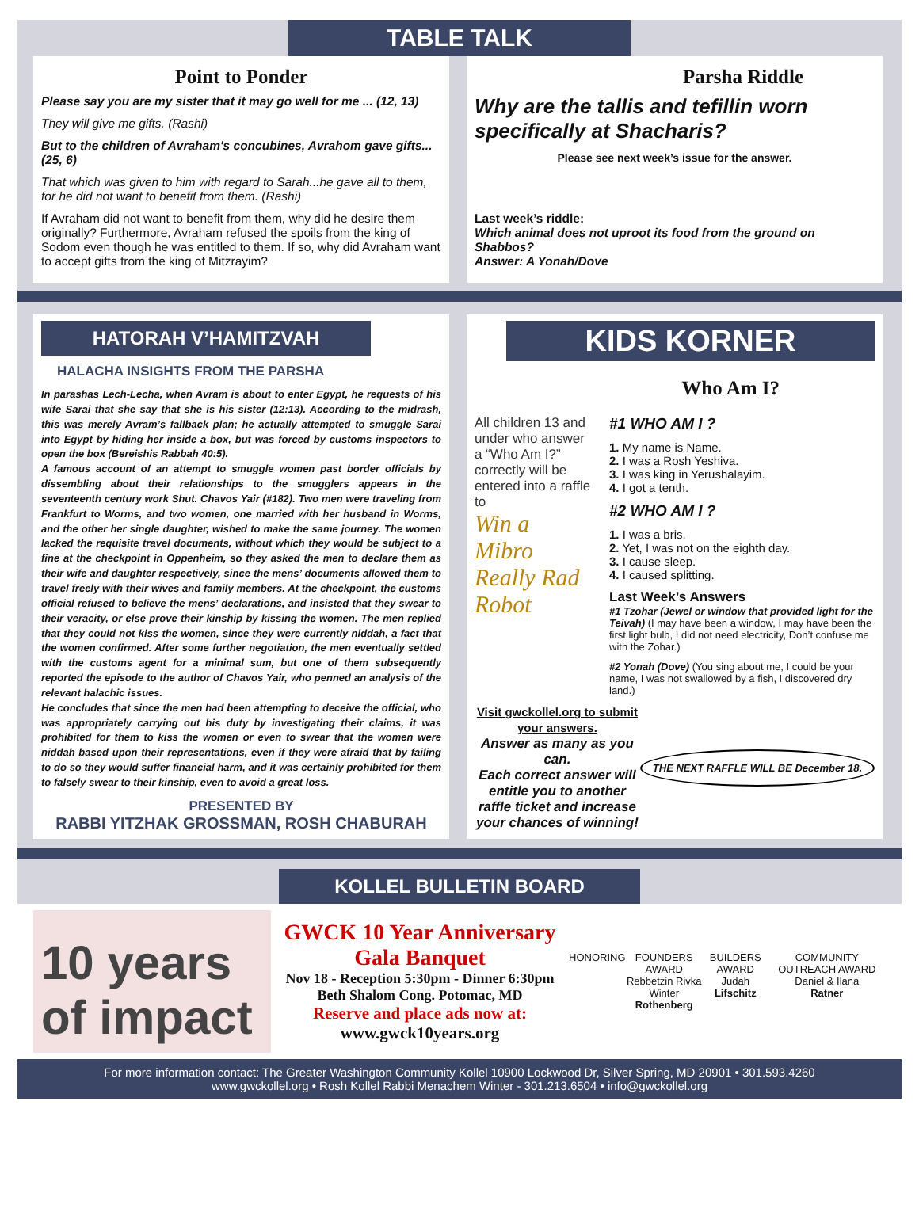TABLE TALK
Point to Ponder
Please say you are my sister that it may go well for me ... (12, 13)
They will give me gifts. (Rashi)
But to the children of Avraham's concubines, Avrahom gave gifts... (25, 6)
That which was given to him with regard to Sarah...he gave all to them, for he did not want to benefit from them. (Rashi)
If Avraham did not want to benefit from them, why did he desire them originally? Furthermore, Avraham refused the spoils from the king of Sodom even though he was entitled to them. If so, why did Avraham want to accept gifts from the king of Mitzrayim?
Parsha Riddle
Why are the tallis and tefillin worn specifically at Shacharis?
Please see next week’s issue for the answer.
Last week’s riddle:
Which animal does not uproot its food from the ground on Shabbos?
Answer: A Yonah/Dove
HATORAH V’HAMITZVAH
HALACHA INSIGHTS FROM THE PARSHA
In parashas Lech-Lecha, when Avram is about to enter Egypt, he requests of his wife Sarai that she say that she is his sister (12:13). According to the midrash, this was merely Avram’s fallback plan; he actually attempted to smuggle Sarai into Egypt by hiding her inside a box, but was forced by customs inspectors to open the box (Bereishis Rabbah 40:5).
A famous account of an attempt to smuggle women past border officials by dissembling about their relationships to the smugglers appears in the seventeenth century work Shut. Chavos Yair (#182). Two men were traveling from Frankfurt to Worms, and two women, one married with her husband in Worms, and the other her single daughter, wished to make the same journey. The women lacked the requisite travel documents, without which they would be subject to a fine at the checkpoint in Oppenheim, so they asked the men to declare them as their wife and daughter respectively, since the mens’ documents allowed them to travel freely with their wives and family members. At the checkpoint, the customs official refused to believe the mens’ declarations, and insisted that they swear to their veracity, or else prove their kinship by kissing the women. The men replied that they could not kiss the women, since they were currently niddah, a fact that the women confirmed. After some further negotiation, the men eventually settled with the customs agent for a minimal sum, but one of them subsequently reported the episode to the author of Chavos Yair, who penned an analysis of the relevant halachic issues.
He concludes that since the men had been attempting to deceive the official, who was appropriately carrying out his duty by investigating their claims, it was prohibited for them to kiss the women or even to swear that the women were niddah based upon their representations, even if they were afraid that by failing to do so they would suffer financial harm, and it was certainly prohibited for them to falsely swear to their kinship, even to avoid a great loss.
PRESENTED BY
RABBI YITZHAK GROSSMAN, ROSH CHABURAH
KIDS KORNER
Who Am I?
All children 13 and under who answer a “Who Am I?” correctly will be entered into a raffle to
Win a Mibro Really Rad Robot
#1 WHO AM I ?
1. My name is Name.
2. I was a Rosh Yeshiva.
3. I was king in Yerushalayim.
4. I got a tenth.
#2 WHO AM I ?
1. I was a bris.
2. Yet, I was not on the eighth day.
3. I cause sleep.
4. I caused splitting.
Last Week’s Answers
#1 Tzohar (Jewel or window that provided light for the Teivah) (I may have been a window, I may have been the first light bulb, I did not need electricity, Don’t confuse me with the Zohar.)
#2 Yonah (Dove) (You sing about me, I could be your name, I was not swallowed by a fish, I discovered dry land.)
Visit gwckollel.org to submit your answers.
Answer as many as you can.
Each correct answer will entitle you to another raffle ticket and increase your chances of winning!
THE NEXT RAFFLE WILL BE December 18.
KOLLEL BULLETIN BOARD
10 years of impact
GWCK 10 Year Anniversary
Gala Banquet
Nov 18 - Reception 5:30pm - Dinner 6:30pm
Beth Shalom Cong. Potomac, MD
Reserve and place ads now at:
www.gwck10years.org
HONORING FOUNDERS AWARD
Rebbetzin Rivka Winter
Rothenberg
BUILDERS AWARD
Judah
Lifschitz
COMMUNITY OUTREACH AWARD
Daniel & Ilana
Ratner
For more information contact: The Greater Washington Community Kollel 10900 Lockwood Dr, Silver Spring, MD 20901 • 301.593.4260
www.gwckollel.org • Rosh Kollel Rabbi Menachem Winter - 301.213.6504 • info@gwckollel.org